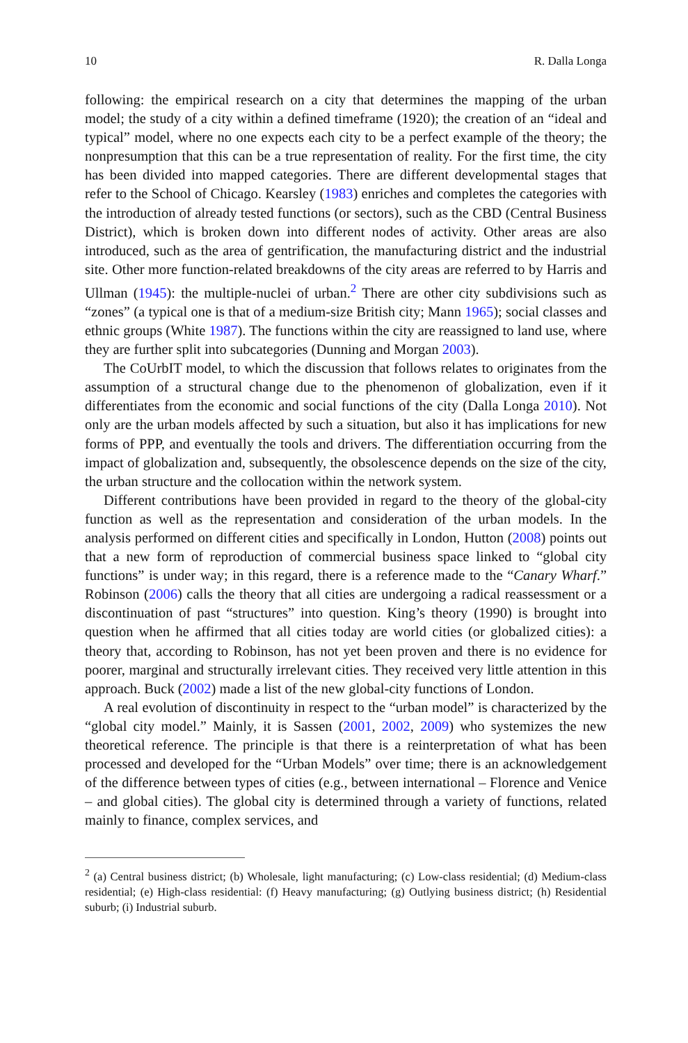10 R. Dalla Longa
following: the empirical research on a city that determines the mapping of the urban model; the study of a city within a defined timeframe (1920); the creation of an “ideal and typical” model, where no one expects each city to be a perfect example of the theory; the nonpresumption that this can be a true representation of reality. For the first time, the city has been divided into mapped categories. There are different developmental stages that refer to the School of Chicago. Kearsley (1983) enriches and completes the categories with the introduction of already tested functions (or sectors), such as the CBD (Central Business District), which is broken down into different nodes of activity. Other areas are also introduced, such as the area of gentrification, the manufacturing district and the industrial site. Other more function-related breakdowns of the city areas are referred to by Harris and Ullman (1945): the multiple-nuclei of urban.<sup>2</sup> There are other city subdivisions such as “zones” (a typical one is that of a medium-size British city; Mann 1965); social classes and ethnic groups (White 1987). The functions within the city are reassigned to land use, where they are further split into subcategories (Dunning and Morgan 2003).
The CoUrbIT model, to which the discussion that follows relates to originates from the assumption of a structural change due to the phenomenon of globalization, even if it differentiates from the economic and social functions of the city (Dalla Longa 2010). Not only are the urban models affected by such a situation, but also it has implications for new forms of PPP, and eventually the tools and drivers. The differentiation occurring from the impact of globalization and, subsequently, the obsolescence depends on the size of the city, the urban structure and the collocation within the network system.
Different contributions have been provided in regard to the theory of the global-city function as well as the representation and consideration of the urban models. In the analysis performed on different cities and specifically in London, Hutton (2008) points out that a new form of reproduction of commercial business space linked to “global city functions” is under way; in this regard, there is a reference made to the “Canary Wharf.” Robinson (2006) calls the theory that all cities are undergoing a radical reassessment or a discontinuation of past “structures” into question. King’s theory (1990) is brought into question when he affirmed that all cities today are world cities (or globalized cities): a theory that, according to Robinson, has not yet been proven and there is no evidence for poorer, marginal and structurally irrelevant cities. They received very little attention in this approach. Buck (2002) made a list of the new global-city functions of London.
A real evolution of discontinuity in respect to the “urban model” is characterized by the “global city model.” Mainly, it is Sassen (2001, 2002, 2009) who systemizes the new theoretical reference. The principle is that there is a reinterpretation of what has been processed and developed for the “Urban Models” over time; there is an acknowledgement of the difference between types of cities (e.g., between international – Florence and Venice – and global cities). The global city is determined through a variety of functions, related mainly to finance, complex services, and
<sup>2</sup> (a) Central business district; (b) Wholesale, light manufacturing; (c) Low-class residential; (d) Medium-class residential; (e) High-class residential: (f) Heavy manufacturing; (g) Outlying business district; (h) Residential suburb; (i) Industrial suburb.